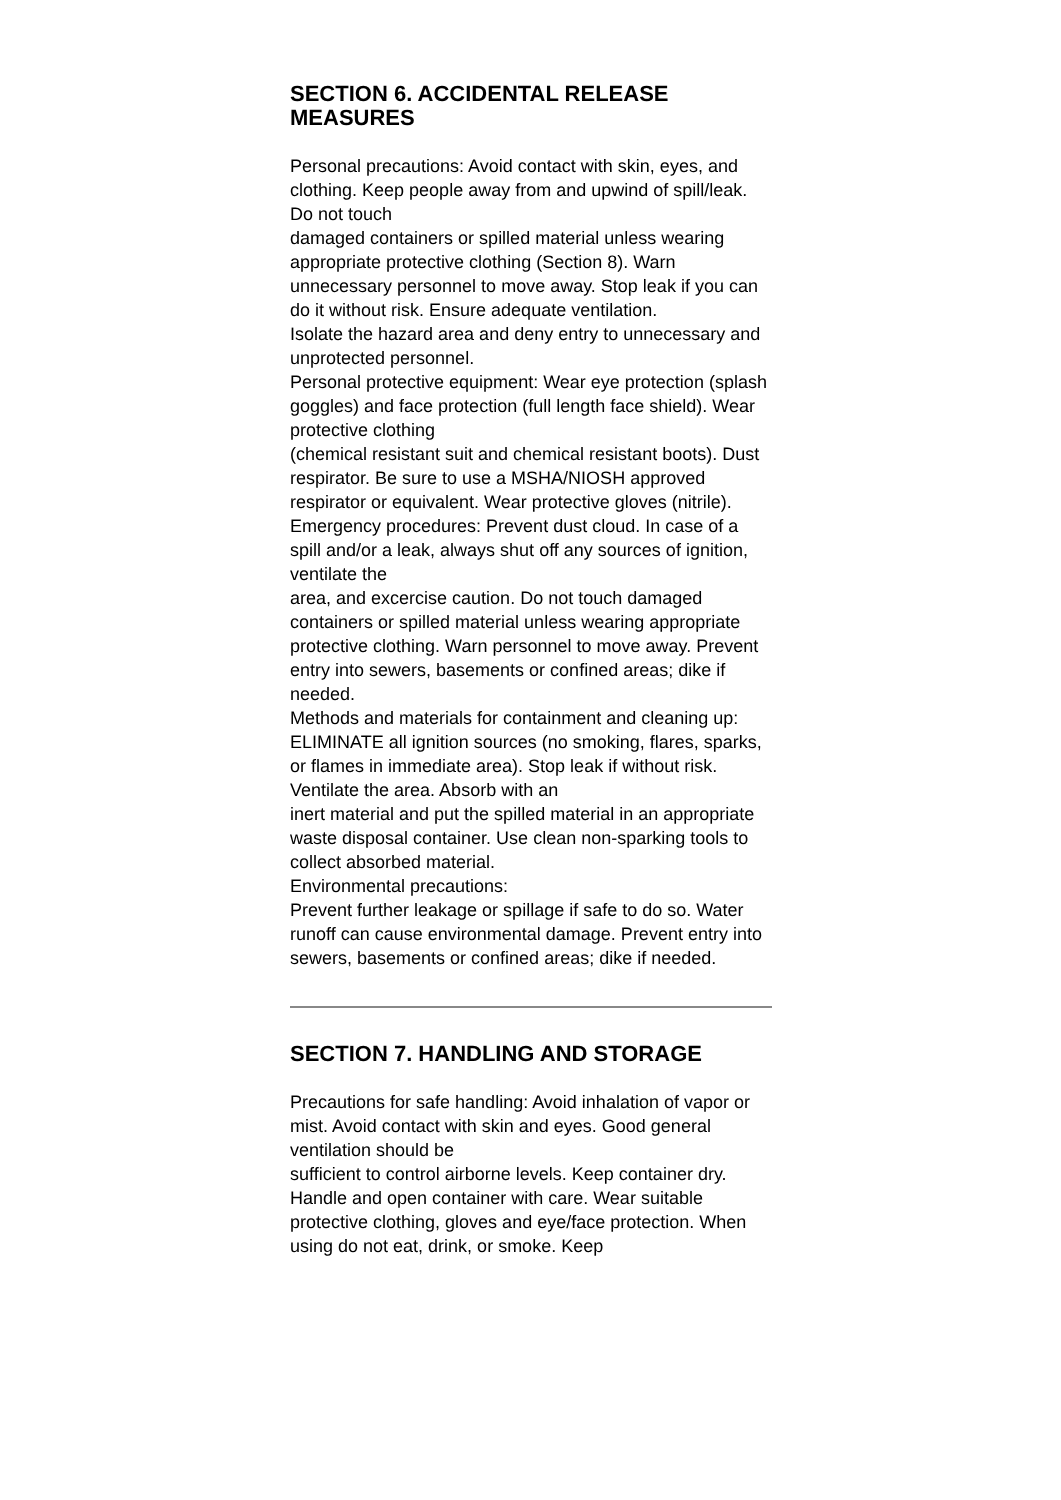SECTION 6. ACCIDENTAL RELEASE MEASURES
Personal precautions: Avoid contact with skin, eyes, and clothing. Keep people away from and upwind of spill/leak. Do not touch
damaged containers or spilled material unless wearing appropriate protective clothing (Section 8). Warn
unnecessary personnel to move away. Stop leak if you can do it without risk. Ensure adequate ventilation.
Isolate the hazard area and deny entry to unnecessary and unprotected personnel.
Personal protective equipment: Wear eye protection (splash goggles) and face protection (full length face shield). Wear protective clothing
(chemical resistant suit and chemical resistant boots). Dust respirator. Be sure to use a MSHA/NIOSH approved respirator or equivalent. Wear protective gloves (nitrile).
Emergency procedures: Prevent dust cloud. In case of a spill and/or a leak, always shut off any sources of ignition, ventilate the
area, and excercise caution. Do not touch damaged containers or spilled material unless wearing appropriate protective clothing. Warn personnel to move away. Prevent entry into sewers, basements or confined areas; dike if needed.
Methods and materials for containment and cleaning up:
ELIMINATE all ignition sources (no smoking, flares, sparks, or flames in immediate area). Stop leak if without risk. Ventilate the area. Absorb with an
inert material and put the spilled material in an appropriate waste disposal container. Use clean non-sparking tools to collect absorbed material.
Environmental precautions:
Prevent further leakage or spillage if safe to do so. Water runoff can cause environmental damage. Prevent entry into sewers, basements or confined areas; dike if needed.
SECTION 7. HANDLING AND STORAGE
Precautions for safe handling: Avoid inhalation of vapor or mist. Avoid contact with skin and eyes. Good general ventilation should be
sufficient to control airborne levels. Keep container dry. Handle and open container with care. Wear suitable protective clothing, gloves and eye/face protection. When using do not eat, drink, or smoke. Keep